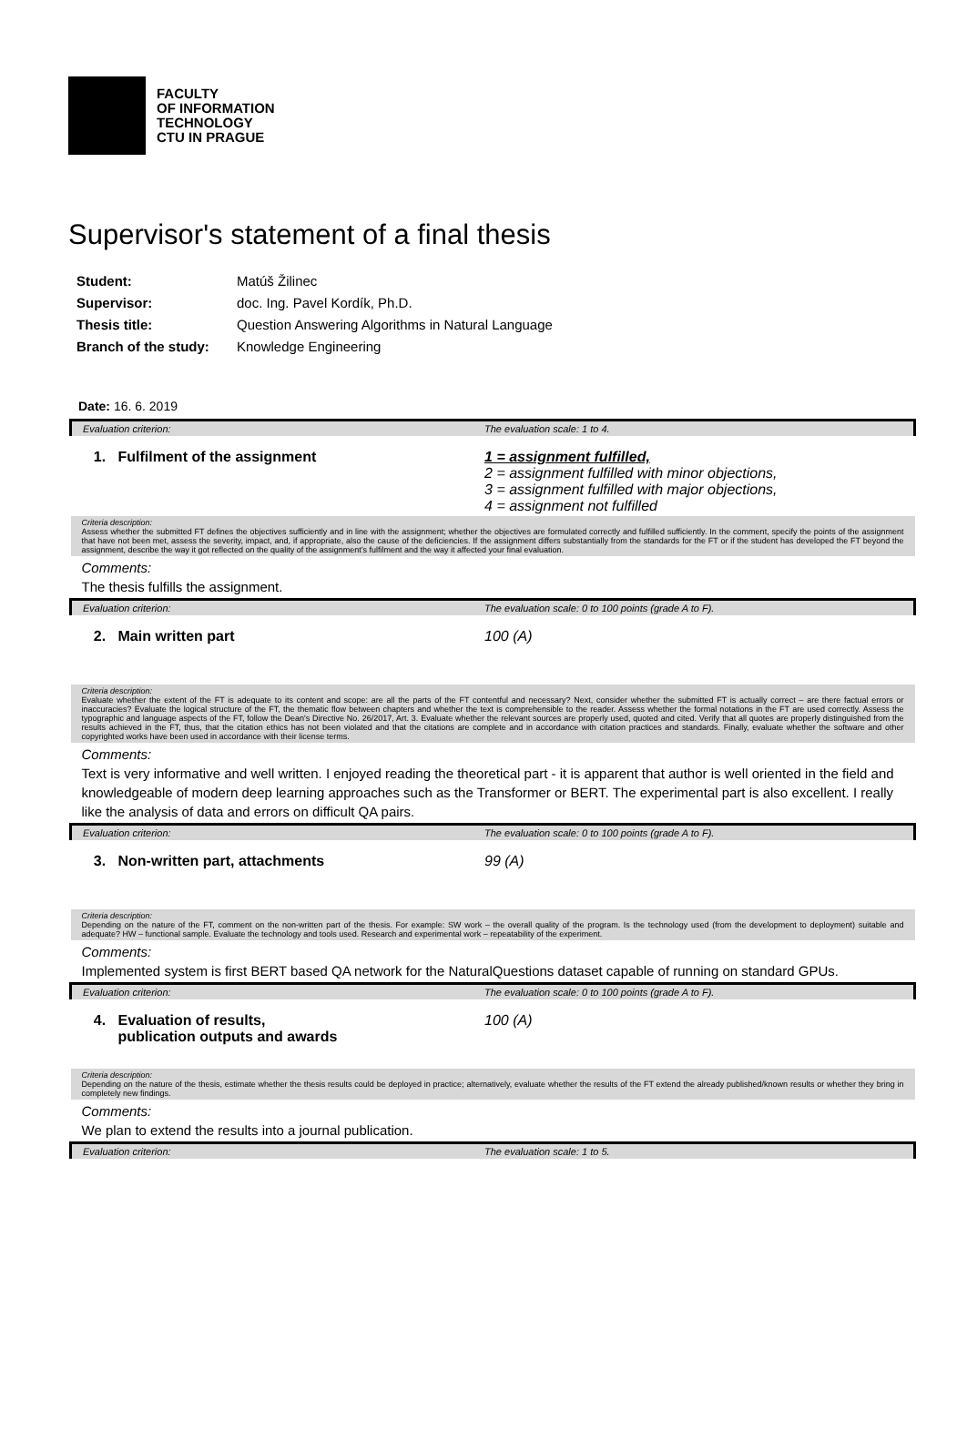FACULTY
OF INFORMATION
TECHNOLOGY
CTU IN PRAGUE
Supervisor's statement of a final thesis
| Student: | Matúš Žilinec |
| Supervisor: | doc. Ing. Pavel Kordík, Ph.D. |
| Thesis title: | Question Answering Algorithms in Natural Language |
| Branch of the study: | Knowledge Engineering |
Date: 16. 6. 2019
| Evaluation criterion: | The evaluation scale: 1 to 4. |
| 1. Fulfilment of the assignment | 1 = assignment fulfilled, 2 = assignment fulfilled with minor objections, 3 = assignment fulfilled with major objections, 4 = assignment not fulfilled |
| Criteria description: Assess whether the submitted FT defines the objectives sufficiently and in line with the assignment; whether the objectives are formulated correctly and fulfilled sufficiently. In the comment, specify the points of the assignment that have not been met, assess the severity, impact, and, if appropriate, also the cause of the deficiencies. If the assignment differs substantially from the standards for the FT or if the student has developed the FT beyond the assignment, describe the way it got reflected on the quality of the assignment’s fulfilment and the way it affected your final evaluation. | |
| Comments: The thesis fulfills the assignment. | |
| Evaluation criterion: | The evaluation scale: 0 to 100 points (grade A to F). |
| 2. Main written part | 100 (A) |
| Criteria description: Evaluate whether the extent of the FT is adequate to its content and scope: are all the parts of the FT contentful and necessary? Next, consider whether the submitted FT is actually correct – are there factual errors or inaccuracies? Evaluate the logical structure of the FT, the thematic flow between chapters and whether the text is comprehensible to the reader. Assess whether the formal notations in the FT are used correctly. Assess the typographic and language aspects of the FT, follow the Dean's Directive No. 26/2017, Art. 3. Evaluate whether the relevant sources are properly used, quoted and cited. Verify that all quotes are properly distinguished from the results achieved in the FT, thus, that the citation ethics has not been violated and that the citations are complete and in accordance with citation practices and standards. Finally, evaluate whether the software and other copyrighted works have been used in accordance with their license terms. | |
| Comments: Text is very informative and well written. I enjoyed reading the theoretical part - it is apparent that author is well oriented in the field and knowledgeable of modern deep learning approaches such as the Transformer or BERT. The experimental part is also excellent. I really like the analysis of data and errors on difficult QA pairs. | |
| Evaluation criterion: | The evaluation scale: 0 to 100 points (grade A to F). |
| 3. Non-written part, attachments | 99 (A) |
| Criteria description: Depending on the nature of the FT, comment on the non-written part of the thesis. For example: SW work – the overall quality of the program. Is the technology used (from the development to deployment) suitable and adequate? HW – functional sample. Evaluate the technology and tools used. Research and experimental work – repeatability of the experiment. | |
| Comments: Implemented system is first BERT based QA network for the NaturalQuestions dataset capable of running on standard GPUs. | |
| Evaluation criterion: | The evaluation scale: 0 to 100 points (grade A to F). |
| 4. Evaluation of results, publication outputs and awards | 100 (A) |
| Criteria description: Depending on the nature of the thesis, estimate whether the thesis results could be deployed in practice; alternatively, evaluate whether the results of the FT extend the already published/known results or whether they bring in completely new findings. | |
| Comments: We plan to extend the results into a journal publication. | |
| Evaluation criterion: | The evaluation scale: 1 to 5. |